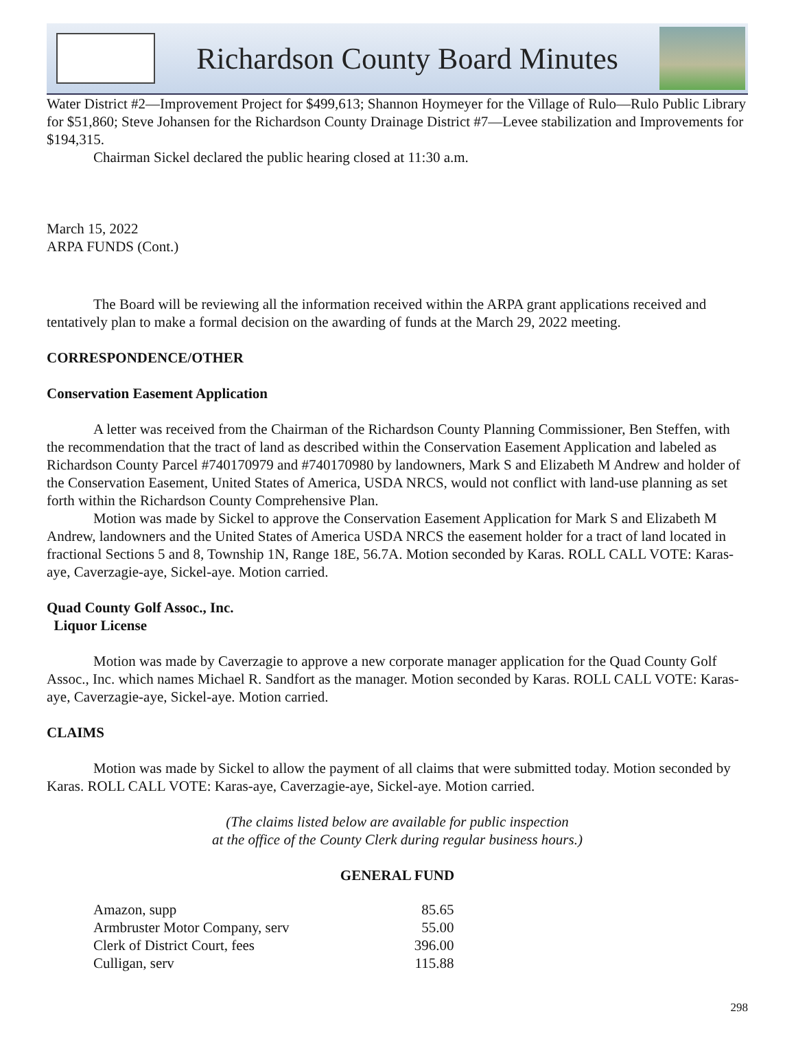Richardson County Board Minutes
Water District #2—Improvement Project for $499,613; Shannon Hoymeyer for the Village of Rulo—Rulo Public Library for $51,860; Steve Johansen for the Richardson County Drainage District #7—Levee stabilization and Improvements for $194,315.
Chairman Sickel declared the public hearing closed at 11:30 a.m.
March 15, 2022
ARPA FUNDS (Cont.)
The Board will be reviewing all the information received within the ARPA grant applications received and tentatively plan to make a formal decision on the awarding of funds at the March 29, 2022 meeting.
CORRESPONDENCE/OTHER
Conservation Easement Application
A letter was received from the Chairman of the Richardson County Planning Commissioner, Ben Steffen, with the recommendation that the tract of land as described within the Conservation Easement Application and labeled as Richardson County Parcel #740170979 and #740170980 by landowners, Mark S and Elizabeth M Andrew and holder of the Conservation Easement, United States of America, USDA NRCS, would not conflict with land-use planning as set forth within the Richardson County Comprehensive Plan.
Motion was made by Sickel to approve the Conservation Easement Application for Mark S and Elizabeth M Andrew, landowners and the United States of America USDA NRCS the easement holder for a tract of land located in fractional Sections 5 and 8, Township 1N, Range 18E, 56.7A. Motion seconded by Karas. ROLL CALL VOTE: Karas-aye, Caverzagie-aye, Sickel-aye. Motion carried.
Quad County Golf Assoc., Inc.
Liquor License
Motion was made by Caverzagie to approve a new corporate manager application for the Quad County Golf Assoc., Inc. which names Michael R. Sandfort as the manager. Motion seconded by Karas. ROLL CALL VOTE: Karas-aye, Caverzagie-aye, Sickel-aye. Motion carried.
CLAIMS
Motion was made by Sickel to allow the payment of all claims that were submitted today. Motion seconded by Karas. ROLL CALL VOTE: Karas-aye, Caverzagie-aye, Sickel-aye. Motion carried.
(The claims listed below are available for public inspection
at the office of the County Clerk during regular business hours.)
GENERAL FUND
| Amazon, supp | 85.65 |
| Armbruster Motor Company, serv | 55.00 |
| Clerk of District Court, fees | 396.00 |
| Culligan, serv | 115.88 |
298